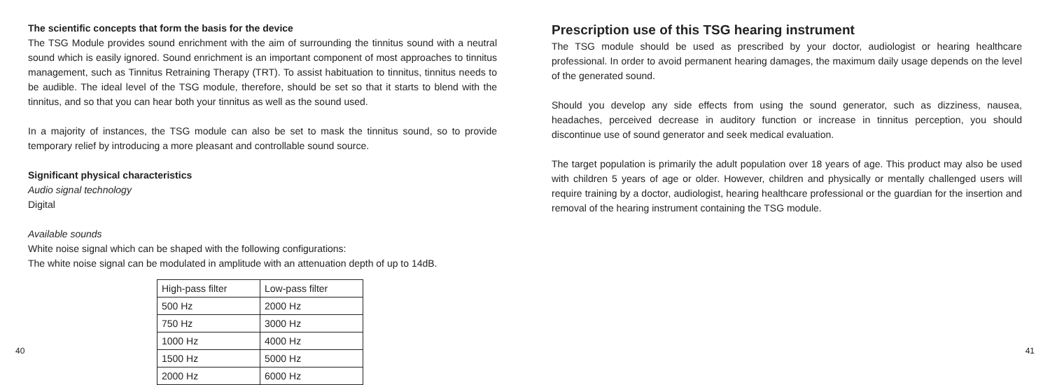The scientific concepts that form the basis for the device
The TSG Module provides sound enrichment with the aim of surrounding the tinnitus sound with a neutral sound which is easily ignored. Sound enrichment is an important component of most approaches to tinnitus management, such as Tinnitus Retraining Therapy (TRT). To assist habituation to tinnitus, tinnitus needs to be audible. The ideal level of the TSG module, therefore, should be set so that it starts to blend with the tinnitus, and so that you can hear both your tinnitus as well as the sound used.
In a majority of instances, the TSG module can also be set to mask the tinnitus sound, so to provide temporary relief by introducing a more pleasant and controllable sound source.
Significant physical characteristics
Audio signal technology
Digital
Available sounds
White noise signal which can be shaped with the following configurations:
The white noise signal can be modulated in amplitude with an attenuation depth of up to 14dB.
| High-pass filter | Low-pass filter |
| 500 Hz | 2000 Hz |
| 750 Hz | 3000 Hz |
| 1000 Hz | 4000 Hz |
| 1500 Hz | 5000 Hz |
| 2000 Hz | 6000 Hz |
40
Prescription use of this TSG hearing instrument
The TSG module should be used as prescribed by your doctor, audiologist or hearing healthcare professional. In order to avoid permanent hearing damages, the maximum daily usage depends on the level of the generated sound.
Should you develop any side effects from using the sound generator, such as dizziness, nausea, headaches, perceived decrease in auditory function or increase in tinnitus perception, you should discontinue use of sound generator and seek medical evaluation.
The target population is primarily the adult population over 18 years of age. This product may also be used with children 5 years of age or older. However, children and physically or mentally challenged users will require training by a doctor, audiologist, hearing healthcare professional or the guardian for the insertion and removal of the hearing instrument containing the TSG module.
41